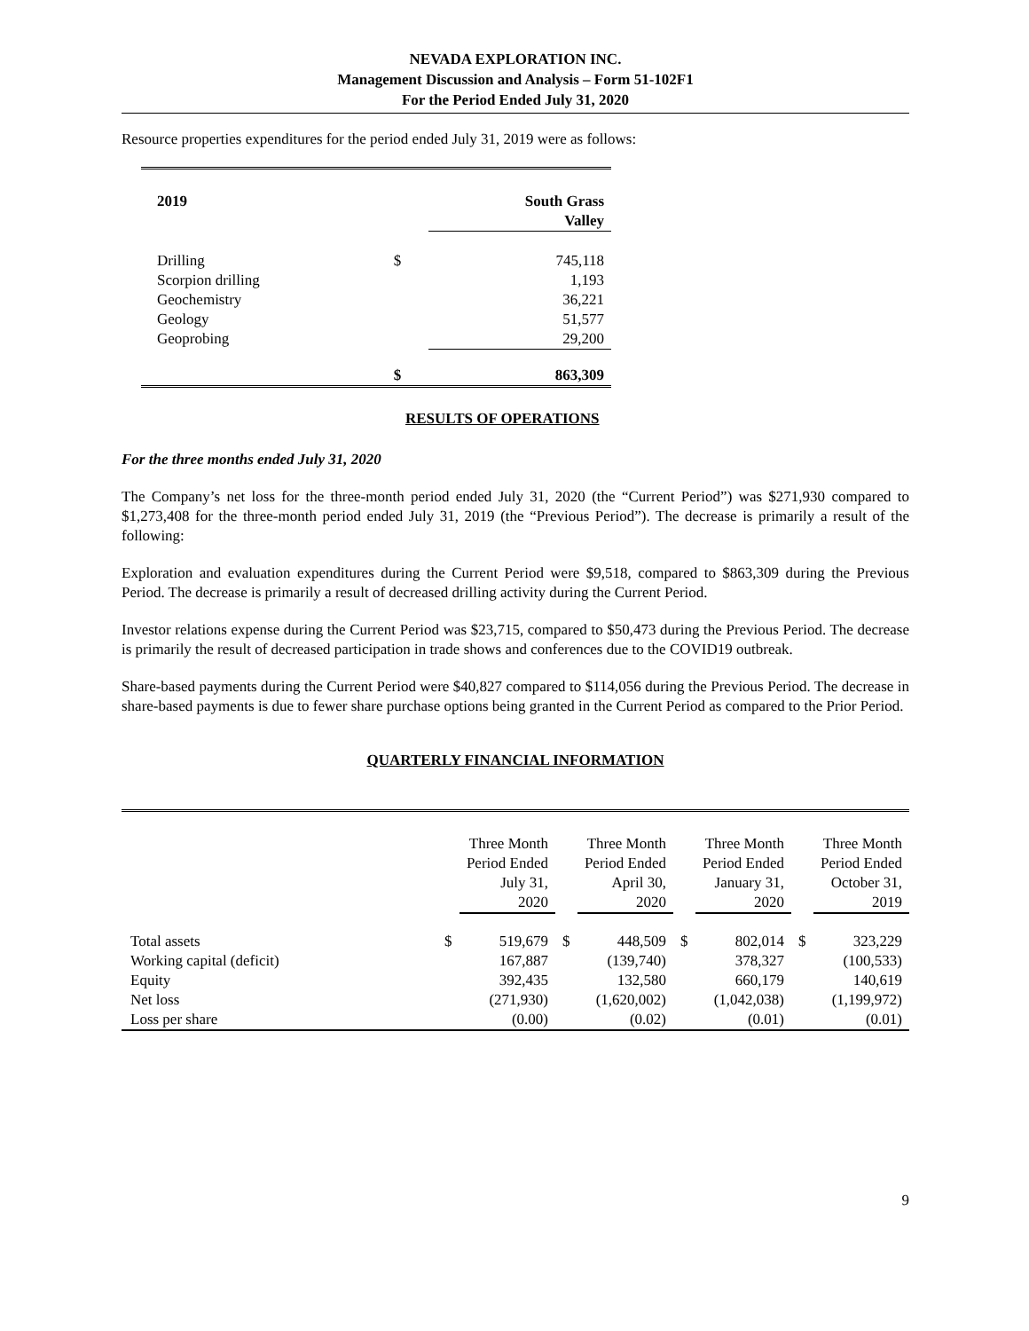NEVADA EXPLORATION INC.
Management Discussion and Analysis – Form 51-102F1
For the Period Ended July 31, 2020
Resource properties expenditures for the period ended July 31, 2019 were as follows:
| 2019 | | South Grass Valley |
| --- | --- | --- |
| Drilling | $ | 745,118 |
| Scorpion drilling | | 1,193 |
| Geochemistry | | 36,221 |
| Geology | | 51,577 |
| Geoprobing | | 29,200 |
| | $ | 863,309 |
RESULTS OF OPERATIONS
For the three months ended July 31, 2020
The Company’s net loss for the three-month period ended July 31, 2020 (the “Current Period”) was $271,930 compared to $1,273,408 for the three-month period ended July 31, 2019 (the “Previous Period”). The decrease is primarily a result of the following:
Exploration and evaluation expenditures during the Current Period were $9,518, compared to $863,309 during the Previous Period. The decrease is primarily a result of decreased drilling activity during the Current Period.
Investor relations expense during the Current Period was $23,715, compared to $50,473 during the Previous Period. The decrease is primarily the result of decreased participation in trade shows and conferences due to the COVID19 outbreak.
Share-based payments during the Current Period were $40,827 compared to $114,056 during the Previous Period. The decrease in share-based payments is due to fewer share purchase options being granted in the Current Period as compared to the Prior Period.
QUARTERLY FINANCIAL INFORMATION
| | | Three Month Period Ended July 31, 2020 | | Three Month Period Ended April 30, 2020 | | Three Month Period Ended January 31, 2020 | | Three Month Period Ended October 31, 2019 |
| --- | --- | --- | --- | --- | --- | --- | --- | --- |
| Total assets | $ | 519,679 | $ | 448,509 | $ | 802,014 | $ | 323,229 |
| Working capital (deficit) | | 167,887 | | (139,740) | | 378,327 | | (100,533) |
| Equity | | 392,435 | | 132,580 | | 660,179 | | 140,619 |
| Net loss | | (271,930) | | (1,620,002) | | (1,042,038) | | (1,199,972) |
| Loss per share | | (0.00) | | (0.02) | | (0.01) | | (0.01) |
9